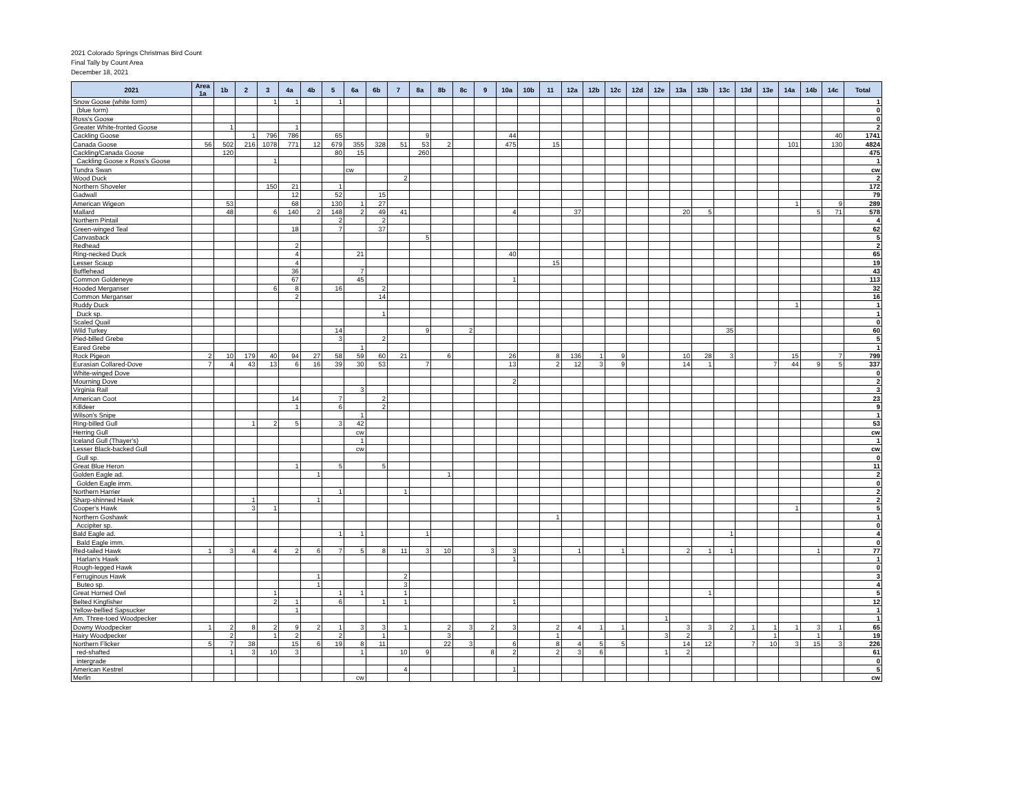2021 Colorado Springs Christmas Bird Count
Final Tally by Count Area
December 18, 2021
| 2021 | Area 1a | 1b | 2 | 3 | 4a | 4b | 5 | 6a | 6b | 7 | 8a | 8b | 8c | 9 | 10a | 10b | 11 | 12a | 12b | 12c | 12d | 12e | 13a | 13b | 13c | 13d | 13e | 14a | 14b | 14c | Total |
| --- | --- | --- | --- | --- | --- | --- | --- | --- | --- | --- | --- | --- | --- | --- | --- | --- | --- | --- | --- | --- | --- | --- | --- | --- | --- | --- | --- | --- | --- | --- | --- |
| Snow Goose (white form) | | | | 1 | 1 | | 1 | | | | | | | | | | | | | | | | | | | | | | | | 1 |
| (blue form) | | | | | | | | | | | | | | | | | | | | | | | | | | | | | | | 0 |
| Ross's Goose | | | | | | | | | | | | | | | | | | | | | | | | | | | | | | | 0 |
| Greater White-fronted Goose | | 1 | | | 1 | | | | | | | | | | | | | | | | | | | | | | | | | | 2 |
| Cackling Goose | | | 1 | 796 | 786 | | 65 | | | | 9 | | | | 44 | | | | | | | | | | | | | | | 40 | 1741 |
| Canada Goose | 56 | 502 | 216 | 1078 | 771 | 12 | 679 | 355 | 328 | 51 | 53 | 2 | | | 475 | | 15 | | | | | | | | | | | 101 | | 130 | 4824 |
| Cackling/Canada Goose | | 120 | | | | | 80 | 15 | | | 260 | | | | | | | | | | | | | | | | | | | | 475 |
| Cackling Goose x Ross's Goose | | | | 1 | | | | | | | | | | | | | | | | | | | | | | | | | | | 1 |
| Tundra Swan | | | | | | | | cw | | | | | | | | | | | | | | | | | | | | | | | cw |
| Wood Duck | | | | | | | | | | 2 | | | | | | | | | | | | | | | | | | | | | 2 |
| Northern Shoveler | | | | 150 | 21 | | 1 | | | | | | | | | | | | | | | | | | | | | | | | 172 |
| Gadwall | | | | | 12 | | 52 | | 15 | | | | | | | | | | | | | | | | | | | | | | 79 |
| American Wigeon | | 53 | | | 68 | | 130 | 1 | 27 | | | | | | | | | | | | | | | | | | | 1 | | 9 | 289 |
| Mallard | | 48 | | 6 | 140 | 2 | 148 | 2 | 49 | 41 | | | | | 4 | | | 37 | | | | | 20 | 5 | | | | | 5 | 71 | 578 |
| Northern Pintail | | | | | | | 2 | | 2 | | | | | | | | | | | | | | | | | | | | | | 4 |
| Green-winged Teal | | | | | 18 | | 7 | | 37 | | | | | | | | | | | | | | | | | | | | | | 62 |
| Canvasback | | | | | | | | | | | 5 | | | | | | | | | | | | | | | | | | | | 5 |
| Redhead | | | | | 2 | | | | | | | | | | | | | | | | | | | | | | | | | | 2 |
| Ring-necked Duck | | | | | 4 | | | 21 | | | | | | | 40 | | | | | | | | | | | | | | | | 65 |
| Lesser Scaup | | | | | 4 | | | | | | | | | | | | 15 | | | | | | | | | | | | | | 19 |
| Bufflehead | | | | | 36 | | | 7 | | | | | | | | | | | | | | | | | | | | | | | 43 |
| Common Goldeneye | | | | | 67 | | | 45 | | | | | | | 1 | | | | | | | | | | | | | | | | 113 |
| Hooded Merganser | | | | 6 | 8 | | 16 | | 2 | | | | | | | | | | | | | | | | | | | | | | 32 |
| Common Merganser | | | | | 2 | | | | 14 | | | | | | | | | | | | | | | | | | | | | | 16 |
| Ruddy Duck | | | | | | | | | | | | | | | | | | | | | | | | | | | | 1 | | | 1 |
| Duck sp. | | | | | | | | | 1 | | | | | | | | | | | | | | | | | | | | | | 1 |
| Scaled Quail | | | | | | | | | | | | | | | | | | | | | | | | | | | | | | | 0 |
| Wild Turkey | | | | | | | 14 | | | | 9 | | 2 | | | | | | | | | | | | 35 | | | | | | 60 |
| Pied-billed Grebe | | | | | | | 3 | | 2 | | | | | | | | | | | | | | | | | | | | | | 5 |
| Eared Grebe | | | | | | | | 1 | | | | | | | | | | | | | | | | | | | | | | | 1 |
| Rock Pigeon | 2 | 10 | 179 | 40 | 94 | 27 | 58 | 59 | 60 | 21 | | 6 | | | 26 | | 8 | 136 | 1 | 9 | | | 10 | 28 | 3 | | | 15 | | 7 | 799 |
| Eurasian Collared-Dove | 7 | 4 | 43 | 13 | 6 | 16 | 39 | 30 | 53 | | 7 | | | | 13 | | 2 | 12 | 3 | 9 | | | 14 | 1 | | | 7 | 44 | 9 | 5 | 337 |
| White-winged Dove | | | | | | | | | | | | | | | | | | | | | | | | | | | | | | | 0 |
| Mourning Dove | | | | | | | | | | | | | | | 2 | | | | | | | | | | | | | | | | 2 |
| Virginia Rail | | | | | | | | 3 | | | | | | | | | | | | | | | | | | | | | | | 3 |
| American Coot | | | | | 14 | | 7 | | 2 | | | | | | | | | | | | | | | | | | | | | | 23 |
| Killdeer | | | | | 1 | | 6 | | 2 | | | | | | | | | | | | | | | | | | | | | | 9 |
| Wilson's Snipe | | | | | | | | 1 | | | | | | | | | | | | | | | | | | | | | | | 1 |
| Ring-billed Gull | | | 1 | 2 | 5 | | 3 | 42 | | | | | | | | | | | | | | | | | | | | | | | 53 |
| Herring Gull | | | | | | | | cw | | | | | | | | | | | | | | | | | | | | | | | cw |
| Iceland Gull (Thayer's) | | | | | | | | 1 | | | | | | | | | | | | | | | | | | | | | | | 1 |
| Lesser Black-backed Gull | | | | | | | | cw | | | | | | | | | | | | | | | | | | | | | | | cw |
| Gull sp. | | | | | | | | | | | | | | | | | | | | | | | | | | | | | | | 0 |
| Great Blue Heron | | | | | 1 | | 5 | | 5 | | | | | | | | | | | | | | | | | | | | | | 11 |
| Golden Eagle ad. | | | | | | 1 | | | | | | 1 | | | | | | | | | | | | | | | | | | | 2 |
| Golden Eagle imm. | | | | | | | | | | | | | | | | | | | | | | | | | | | | | | | 0 |
| Northern Harrier | | | | | | | 1 | | | 1 | | | | | | | | | | | | | | | | | | | | | 2 |
| Sharp-shinned Hawk | | | 1 | | | 1 | | | | | | | | | | | | | | | | | | | | | | | | | 2 |
| Cooper's Hawk | | | 3 | 1 | | | | | | | | | | | | | | | | | | | | | | | | 1 | | | 5 |
| Northern Goshawk | | | | | | | | | | | | | | | | | 1 | | | | | | | | | | | | | | 1 |
| Accipiter sp. | | | | | | | | | | | | | | | | | | | | | | | | | | | | | | | 0 |
| Bald Eagle ad. | | | | | | | 1 | 1 | | | 1 | | | | | | | | | | | | | | 1 | | | | | | 4 |
| Bald Eagle imm. | | | | | | | | | | | | | | | | | | | | | | | | | | | | | | | 0 |
| Red-tailed Hawk | 1 | 3 | 4 | 4 | 2 | 6 | 7 | 5 | 8 | 11 | 3 | 10 | | 3 | 3 | | | 1 | | 1 | | | 2 | 1 | 1 | | | | 1 | | 77 |
| Harlan's Hawk | | | | | | | | | | | | | | | 1 | | | | | | | | | | | | | | | | 1 |
| Rough-legged Hawk | | | | | | | | | | | | | | | | | | | | | | | | | | | | | | | 0 |
| Ferruginous Hawk | | | | | | 1 | | | | 2 | | | | | | | | | | | | | | | | | | | | | 3 |
| Buteo sp. | | | | | | 1 | | | | 3 | | | | | | | | | | | | | | | | | | | | | 4 |
| Great Horned Owl | | | | 1 | | | 1 | 1 | | 1 | | | | | | | | | | | | | | 1 | | | | | | | 5 |
| Belted Kingfisher | | | | 2 | 1 | | 6 | | 1 | 1 | | | | | 1 | | | | | | | | | | | | | | | | 12 |
| Yellow-bellied Sapsucker | | | | | 1 | | | | | | | | | | | | | | | | | | | | | | | | | | 1 |
| Am. Three-toed Woodpecker | | | | | | | | | | | | | | | | | | | | | | 1 | | | | | | | | | 1 |
| Downy Woodpecker | 1 | 2 | 8 | 2 | 9 | 2 | 1 | 3 | 3 | 1 | | 2 | 3 | 2 | 3 | | 2 | 4 | 1 | 1 | | | 3 | 3 | 2 | 1 | 1 | 1 | 3 | 1 | 65 |
| Hairy Woodpecker | | 2 | | 1 | 2 | | 2 | | 1 | | | 3 | | | | | 1 | | | | | 3 | 2 | | | | 1 | | 1 | | 19 |
| Northern Flicker | 5 | 7 | 38 | | 15 | 6 | 19 | 8 | 11 | | | 22 | 3 | | 6 | | 8 | 4 | 5 | 5 | | | 14 | 12 | | 7 | 10 | 3 | 15 | 3 | 226 |
| red-shafted | | 1 | 3 | 10 | 3 | | | 1 | | 10 | 9 | | | 8 | 2 | | 2 | 3 | 6 | | | 1 | 2 | | | | | | | | 61 |
| intergrade | | | | | | | | | | | | | | | | | | | | | | | | | | | | | | | 0 |
| American Kestrel | | | | | | | | | | 4 | | | | | 1 | | | | | | | | | | | | | | | | 5 |
| Merlin | | | | | | | | cw | | | | | | | | | | | | | | | | | | | | | | | cw |